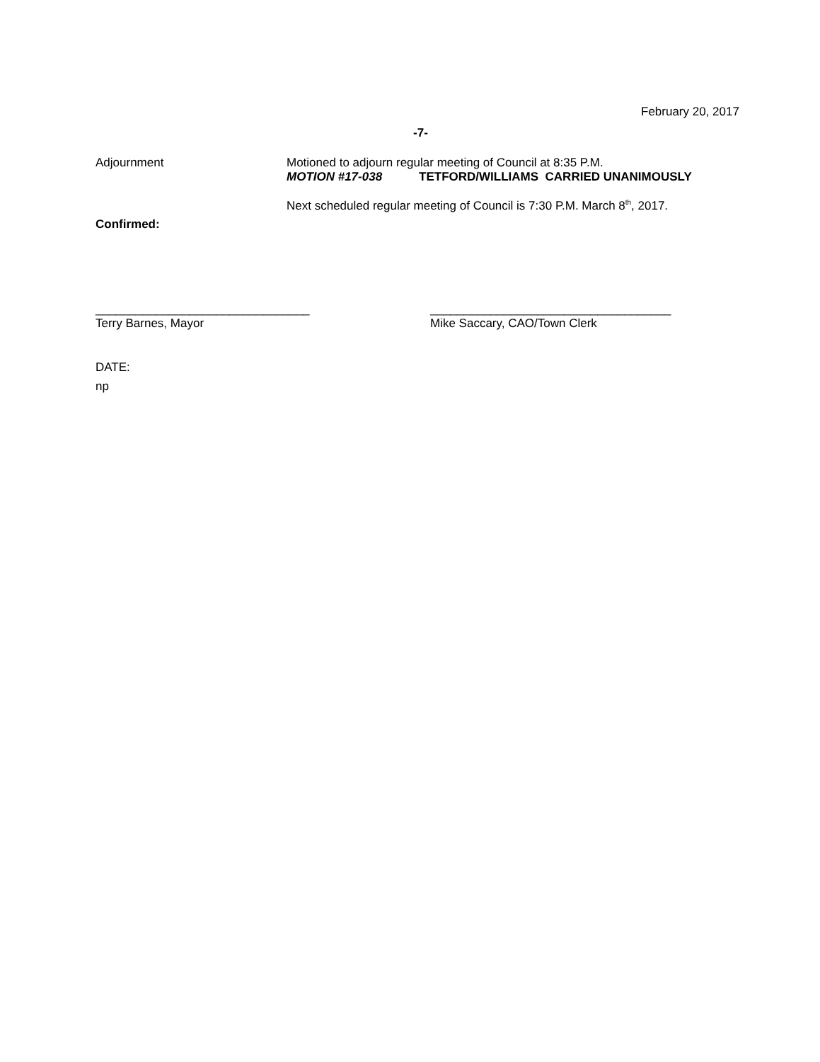February 20, 2017
-7-
Adjournment Motioned to adjourn regular meeting of Council at 8:35 P.M.
MOTION #17-038 TETFORD/WILLIAMS CARRIED UNANIMOUSLY
Next scheduled regular meeting of Council is 7:30 P.M. March 8<sup>th</sup>, 2017.
Confirmed:
________________________________
Terry Barnes, Mayor
____________________________________
Mike Saccary, CAO/Town Clerk
DATE:
np